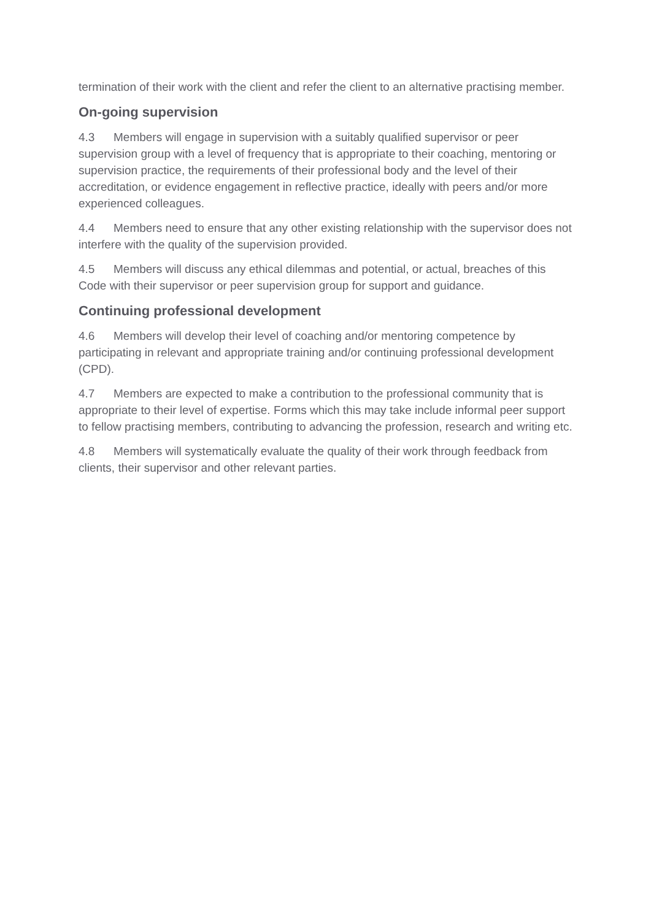termination of their work with the client and refer the client to an alternative practising member.
On-going supervision
4.3 Members will engage in supervision with a suitably qualified supervisor or peer supervision group with a level of frequency that is appropriate to their coaching, mentoring or supervision practice, the requirements of their professional body and the level of their accreditation, or evidence engagement in reflective practice, ideally with peers and/or more experienced colleagues.
4.4 Members need to ensure that any other existing relationship with the supervisor does not interfere with the quality of the supervision provided.
4.5 Members will discuss any ethical dilemmas and potential, or actual, breaches of this Code with their supervisor or peer supervision group for support and guidance.
Continuing professional development
4.6 Members will develop their level of coaching and/or mentoring competence by participating in relevant and appropriate training and/or continuing professional development (CPD).
4.7 Members are expected to make a contribution to the professional community that is appropriate to their level of expertise. Forms which this may take include informal peer support to fellow practising members, contributing to advancing the profession, research and writing etc.
4.8 Members will systematically evaluate the quality of their work through feedback from clients, their supervisor and other relevant parties.